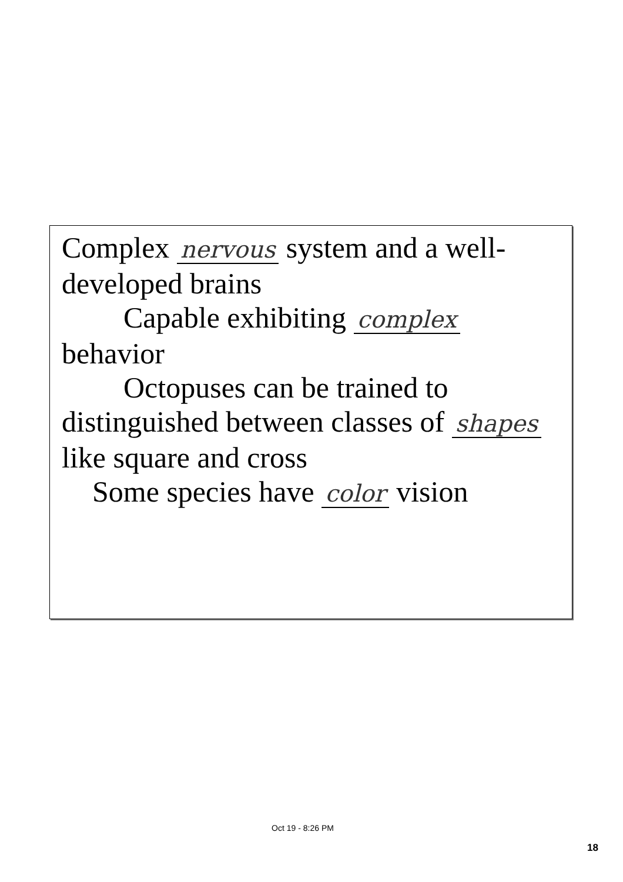Complex nervous system and a well-developed brains
Capable exhibiting complex
behavior
Octopuses can be trained to
distinguished between classes of shapes
like square and cross
Some species have color vision
Oct 19 - 8:26 PM
18